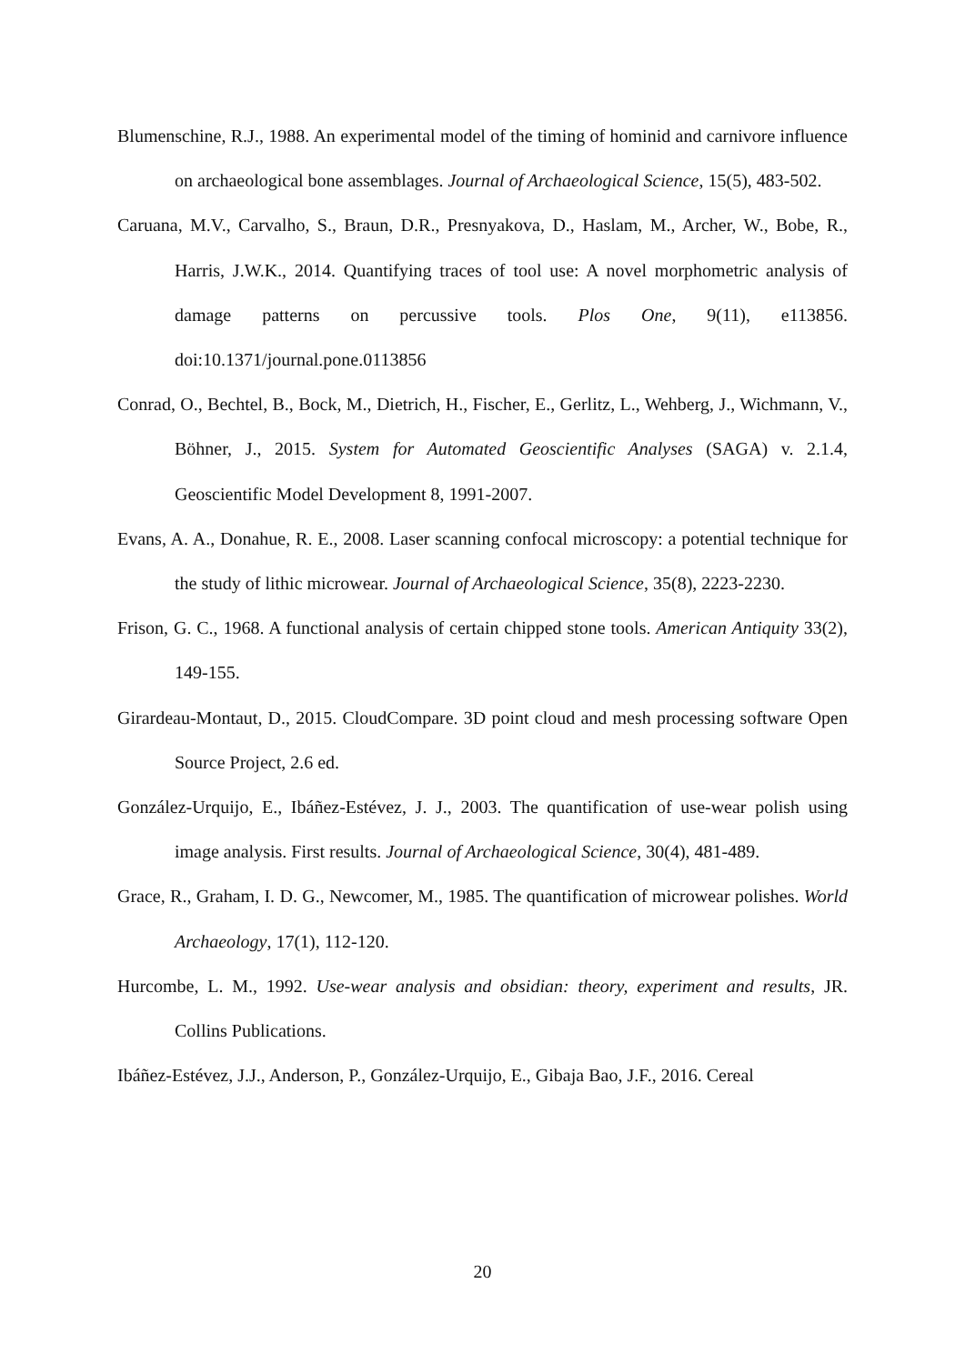Blumenschine, R.J., 1988. An experimental model of the timing of hominid and carnivore influence on archaeological bone assemblages. Journal of Archaeological Science, 15(5), 483-502.
Caruana, M.V., Carvalho, S., Braun, D.R., Presnyakova, D., Haslam, M., Archer, W., Bobe, R., Harris, J.W.K., 2014. Quantifying traces of tool use: A novel morphometric analysis of damage patterns on percussive tools. Plos One, 9(11), e113856. doi:10.1371/journal.pone.0113856
Conrad, O., Bechtel, B., Bock, M., Dietrich, H., Fischer, E., Gerlitz, L., Wehberg, J., Wichmann, V., Böhner, J., 2015. System for Automated Geoscientific Analyses (SAGA) v. 2.1.4, Geoscientific Model Development 8, 1991-2007.
Evans, A. A., Donahue, R. E., 2008. Laser scanning confocal microscopy: a potential technique for the study of lithic microwear. Journal of Archaeological Science, 35(8), 2223-2230.
Frison, G. C., 1968. A functional analysis of certain chipped stone tools. American Antiquity 33(2), 149-155.
Girardeau-Montaut, D., 2015. CloudCompare. 3D point cloud and mesh processing software Open Source Project, 2.6 ed.
González-Urquijo, E., Ibáñez-Estévez, J. J., 2003. The quantification of use-wear polish using image analysis. First results. Journal of Archaeological Science, 30(4), 481-489.
Grace, R., Graham, I. D. G., Newcomer, M., 1985. The quantification of microwear polishes. World Archaeology, 17(1), 112-120.
Hurcombe, L. M., 1992. Use-wear analysis and obsidian: theory, experiment and results, JR. Collins Publications.
Ibáñez-Estévez, J.J., Anderson, P., González-Urquijo, E., Gibaja Bao, J.F., 2016. Cereal
20